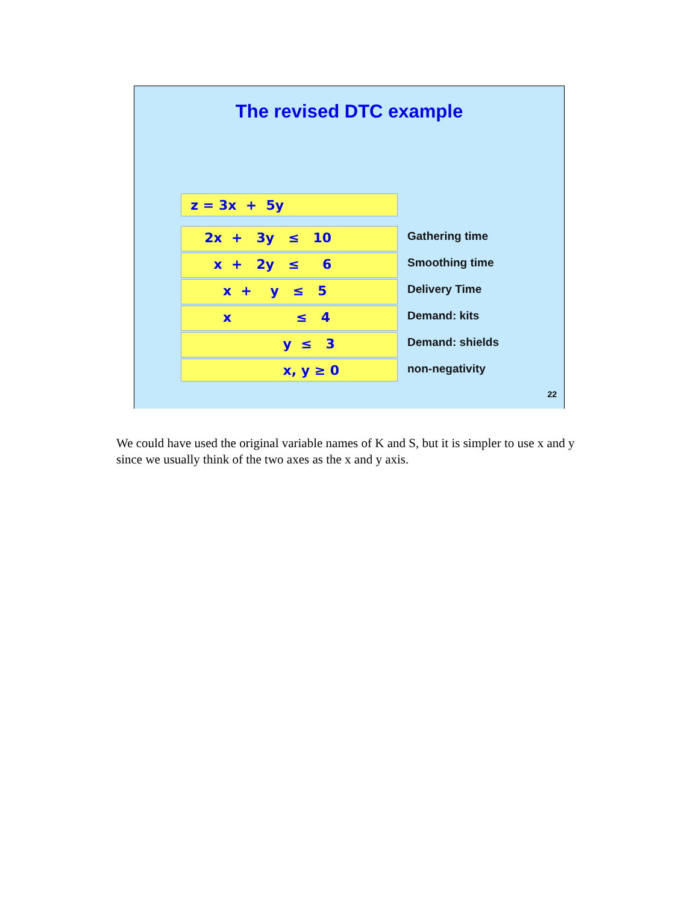The revised DTC example
z = 3x + 5y
2x + 3y ≤ 10
Gathering time
x + 2y ≤ 6
Smoothing time
x + y ≤ 5
Delivery Time
x ≤ 4
Demand: kits
y ≤ 3
Demand: shields
x, y ≥ 0
non-negativity
22
We could have used the original variable names of K and S, but it is simpler to use x and y since we usually think of the two axes as the x and y axis.